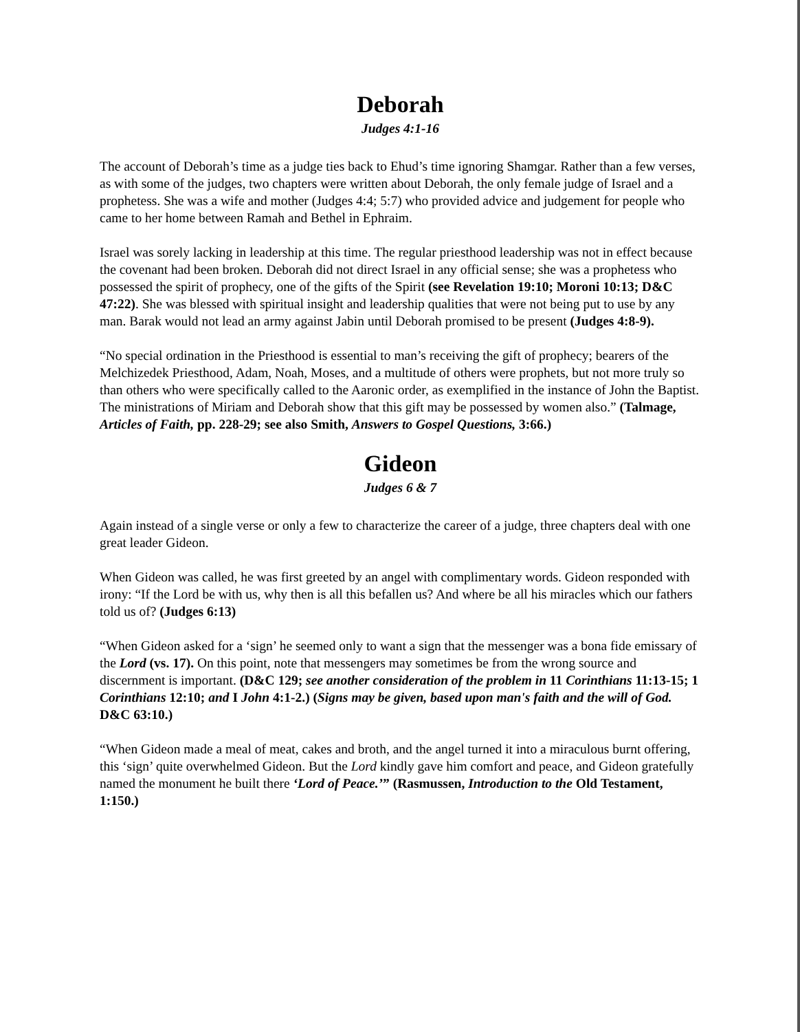Deborah
Judges 4:1-16
The account of Deborah’s time as a judge ties back to Ehud’s time ignoring Shamgar. Rather than a few verses, as with some of the judges, two chapters were written about Deborah, the only female judge of Israel and a prophetess. She was a wife and mother (Judges 4:4; 5:7) who provided advice and judgement for people who came to her home between Ramah and Bethel in Ephraim.
Israel was sorely lacking in leadership at this time. The regular priesthood leadership was not in effect because the covenant had been broken. Deborah did not direct Israel in any official sense; she was a prophetess who possessed the spirit of prophecy, one of the gifts of the Spirit (see Revelation 19:10; Moroni 10:13; D&C 47:22). She was blessed with spiritual insight and leadership qualities that were not being put to use by any man. Barak would not lead an army against Jabin until Deborah promised to be present (Judges 4:8-9).
“No special ordination in the Priesthood is essential to man’s receiving the gift of prophecy; bearers of the Melchizedek Priesthood, Adam, Noah, Moses, and a multitude of others were prophets, but not more truly so than others who were specifically called to the Aaronic order, as exemplified in the instance of John the Baptist. The ministrations of Miriam and Deborah show that this gift may be possessed by women also.” (Talmage, Articles of Faith, pp. 228-29; see also Smith, Answers to Gospel Questions, 3:66.)
Gideon
Judges 6 & 7
Again instead of a single verse or only a few to characterize the career of a judge, three chapters deal with one great leader Gideon.
When Gideon was called, he was first greeted by an angel with complimentary words. Gideon responded with irony: “If the Lord be with us, why then is all this befallen us? And where be all his miracles which our fathers told us of? (Judges 6:13)
“When Gideon asked for a ‘sign’ he seemed only to want a sign that the messenger was a bona fide emissary of the Lord (vs. 17). On this point, note that messengers may sometimes be from the wrong source and discernment is important. (D&C 129; see another consideration of the problem in 11 Corinthians 11:13-15; 1 Corinthians 12:10; and I John 4:1-2.) (Signs may be given, based upon man's faith and the will of God. D&C 63:10.)
“When Gideon made a meal of meat, cakes and broth, and the angel turned it into a miraculous burnt offering, this ‘sign’ quite overwhelmed Gideon. But the Lord kindly gave him comfort and peace, and Gideon gratefully named the monument he built there ‘Lord of Peace.’” (Rasmussen, Introduction to the Old Testament, 1:150.)